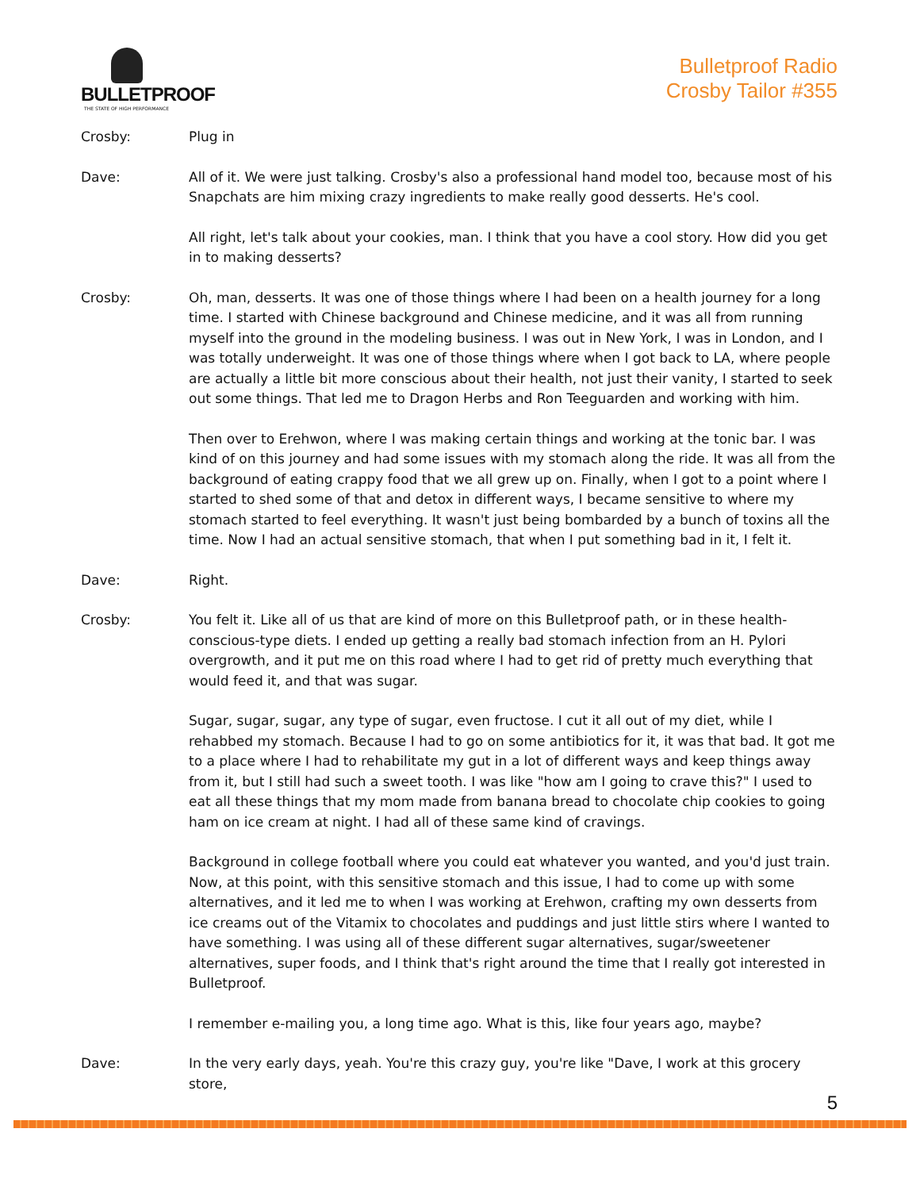BULLETPROOF
THE STATE OF HIGH PERFORMANCE
Bulletproof Radio
Crosby Tailor #355
Crosby: Plug in
Dave: All of it. We were just talking. Crosby's also a professional hand model too, because most of his Snapchats are him mixing crazy ingredients to make really good desserts. He's cool.
All right, let's talk about your cookies, man. I think that you have a cool story. How did you get in to making desserts?
Crosby: Oh, man, desserts. It was one of those things where I had been on a health journey for a long time. I started with Chinese background and Chinese medicine, and it was all from running myself into the ground in the modeling business. I was out in New York, I was in London, and I was totally underweight. It was one of those things where when I got back to LA, where people are actually a little bit more conscious about their health, not just their vanity, I started to seek out some things. That led me to Dragon Herbs and Ron Teeguarden and working with him.
Then over to Erehwon, where I was making certain things and working at the tonic bar. I was kind of on this journey and had some issues with my stomach along the ride. It was all from the background of eating crappy food that we all grew up on. Finally, when I got to a point where I started to shed some of that and detox in different ways, I became sensitive to where my stomach started to feel everything. It wasn't just being bombarded by a bunch of toxins all the time. Now I had an actual sensitive stomach, that when I put something bad in it, I felt it.
Dave: Right.
Crosby: You felt it. Like all of us that are kind of more on this Bulletproof path, or in these health-conscious-type diets. I ended up getting a really bad stomach infection from an H. Pylori overgrowth, and it put me on this road where I had to get rid of pretty much everything that would feed it, and that was sugar.
Sugar, sugar, sugar, any type of sugar, even fructose. I cut it all out of my diet, while I rehabbed my stomach. Because I had to go on some antibiotics for it, it was that bad. It got me to a place where I had to rehabilitate my gut in a lot of different ways and keep things away from it, but I still had such a sweet tooth. I was like "how am I going to crave this?" I used to eat all these things that my mom made from banana bread to chocolate chip cookies to going ham on ice cream at night. I had all of these same kind of cravings.
Background in college football where you could eat whatever you wanted, and you'd just train. Now, at this point, with this sensitive stomach and this issue, I had to come up with some alternatives, and it led me to when I was working at Erehwon, crafting my own desserts from ice creams out of the Vitamix to chocolates and puddings and just little stirs where I wanted to have something. I was using all of these different sugar alternatives, sugar/sweetener alternatives, super foods, and I think that's right around the time that I really got interested in Bulletproof.
I remember e-mailing you, a long time ago. What is this, like four years ago, maybe?
Dave: In the very early days, yeah. You're this crazy guy, you're like "Dave, I work at this grocery store,
5